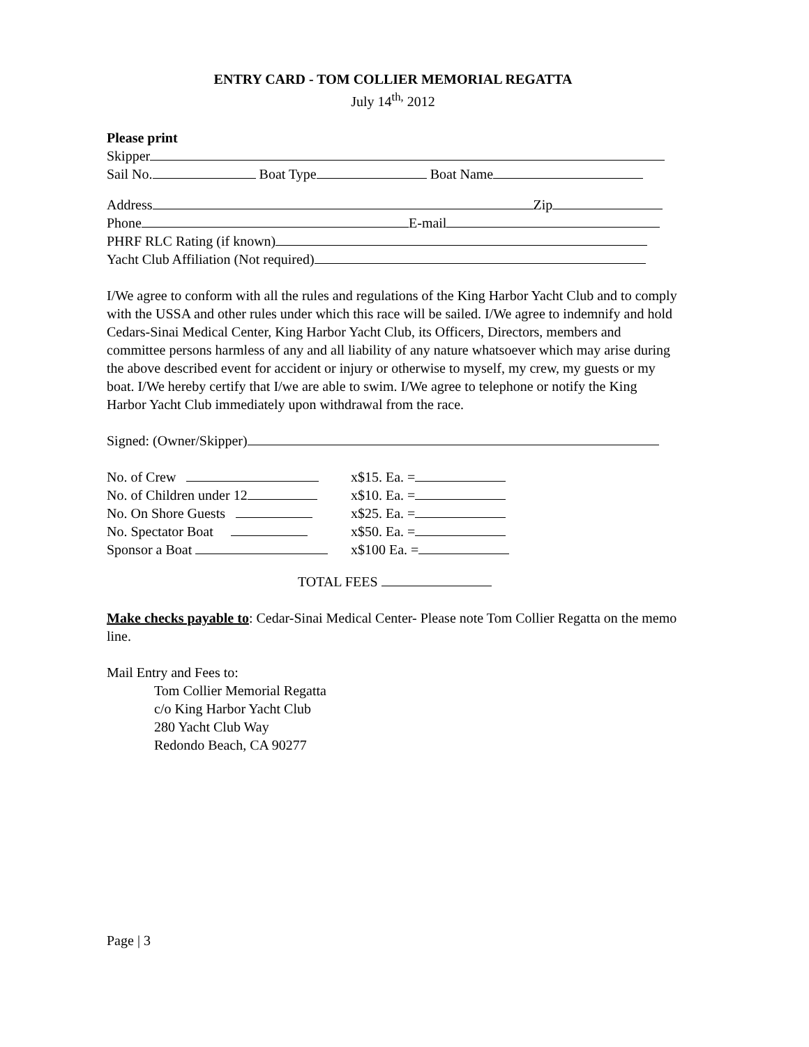ENTRY CARD - TOM COLLIER MEMORIAL REGATTA
July 14<sup>th,</sup> 2012
Please print
Skipper
Sail No. Boat Type Boat Name
Address Zip
Phone E-mail
PHRF RLC Rating (if known)
Yacht Club Affiliation (Not required)
I/We agree to conform with all the rules and regulations of the King Harbor Yacht Club and to comply with the USSA and other rules under which this race will be sailed. I/We agree to indemnify and hold Cedars-Sinai Medical Center, King Harbor Yacht Club, its Officers, Directors, members and committee persons harmless of any and all liability of any nature whatsoever which may arise during the above described event for accident or injury or otherwise to myself, my crew, my guests or my boat. I/We hereby certify that I/we are able to swim. I/We agree to telephone or notify the King Harbor Yacht Club immediately upon withdrawal from the race.
Signed: (Owner/Skipper)
No. of Crew x$15. Ea. =
No. of Children under 12 x$10. Ea. =
No. On Shore Guests x$25. Ea. =
No. Spectator Boat x$50. Ea. =
Sponsor a Boat x$100 Ea. =
TOTAL FEES
Make checks payable to: Cedar-Sinai Medical Center- Please note Tom Collier Regatta on the memo line.
Mail Entry and Fees to:
Tom Collier Memorial Regatta
c/o King Harbor Yacht Club
280 Yacht Club Way
Redondo Beach, CA 90277
Page | 3